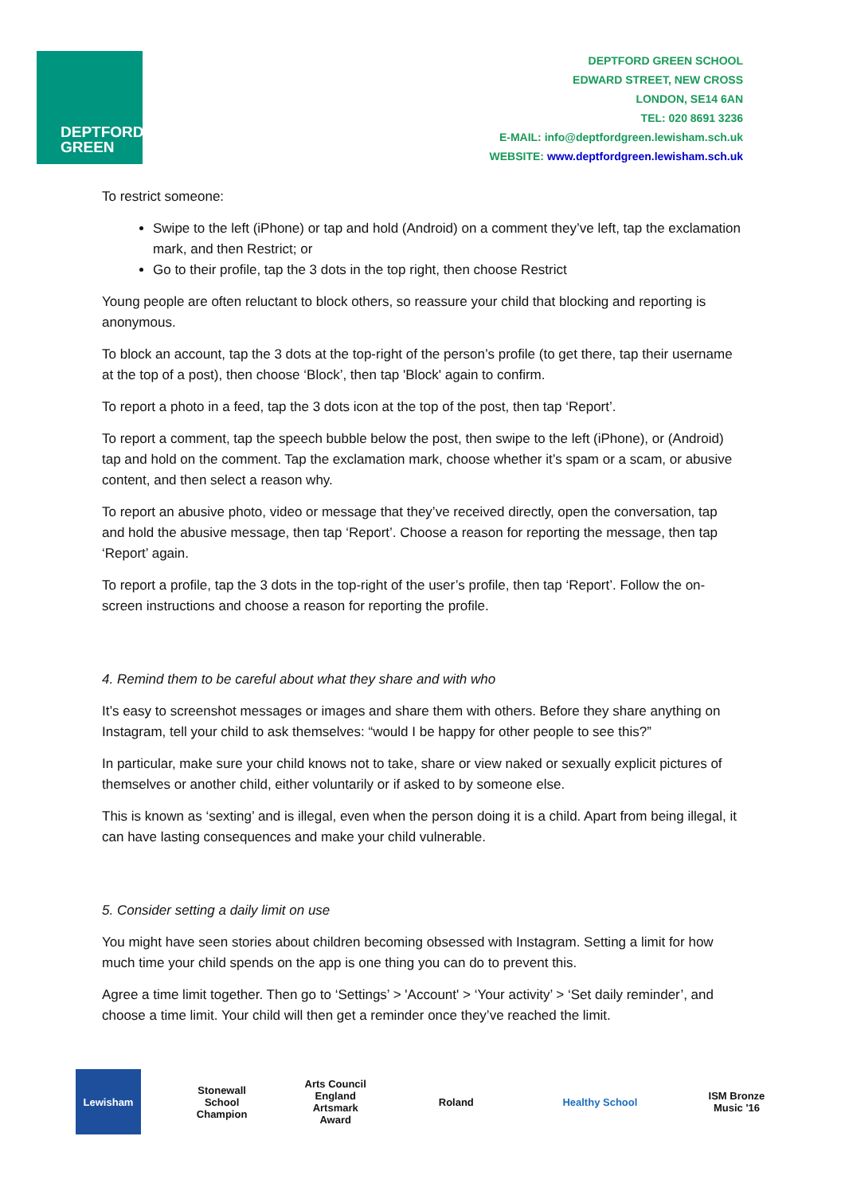DEPTFORD
GREEN
DEPTFORD GREEN SCHOOL
EDWARD STREET, NEW CROSS
LONDON, SE14 6AN
TEL: 020 8691 3236
E-MAIL: info@deptfordgreen.lewisham.sch.uk
WEBSITE: www.deptfordgreen.lewisham.sch.uk
To restrict someone:
Swipe to the left (iPhone) or tap and hold (Android) on a comment they’ve left, tap the exclamation mark, and then Restrict; or
Go to their profile, tap the 3 dots in the top right, then choose Restrict
Young people are often reluctant to block others, so reassure your child that blocking and reporting is anonymous.
To block an account, tap the 3 dots at the top-right of the person’s profile (to get there, tap their username at the top of a post), then choose ‘Block’, then tap 'Block' again to confirm.
To report a photo in a feed, tap the 3 dots icon at the top of the post, then tap ‘Report’.
To report a comment, tap the speech bubble below the post, then swipe to the left (iPhone), or (Android) tap and hold on the comment. Tap the exclamation mark, choose whether it’s spam or a scam, or abusive content, and then select a reason why.
To report an abusive photo, video or message that they’ve received directly, open the conversation, tap and hold the abusive message, then tap ‘Report’. Choose a reason for reporting the message, then tap ‘Report’ again.
To report a profile, tap the 3 dots in the top-right of the user’s profile, then tap ‘Report’. Follow the on-screen instructions and choose a reason for reporting the profile.
4. Remind them to be careful about what they share and with who
It’s easy to screenshot messages or images and share them with others. Before they share anything on Instagram, tell your child to ask themselves: “would I be happy for other people to see this?”
In particular, make sure your child knows not to take, share or view naked or sexually explicit pictures of themselves or another child, either voluntarily or if asked to by someone else.
This is known as ‘sexting’ and is illegal, even when the person doing it is a child. Apart from being illegal, it can have lasting consequences and make your child vulnerable.
5. Consider setting a daily limit on use
You might have seen stories about children becoming obsessed with Instagram. Setting a limit for how much time your child spends on the app is one thing you can do to prevent this.
Agree a time limit together. Then go to ‘Settings’ > 'Account' > ‘Your activity’ > ‘Set daily reminder’, and choose a time limit. Your child will then get a reminder once they’ve reached the limit.
Lewisham Stonewall School Champion
Arts Council England Artsmark Award
Roland Healthy School ISM Bronze Music '16